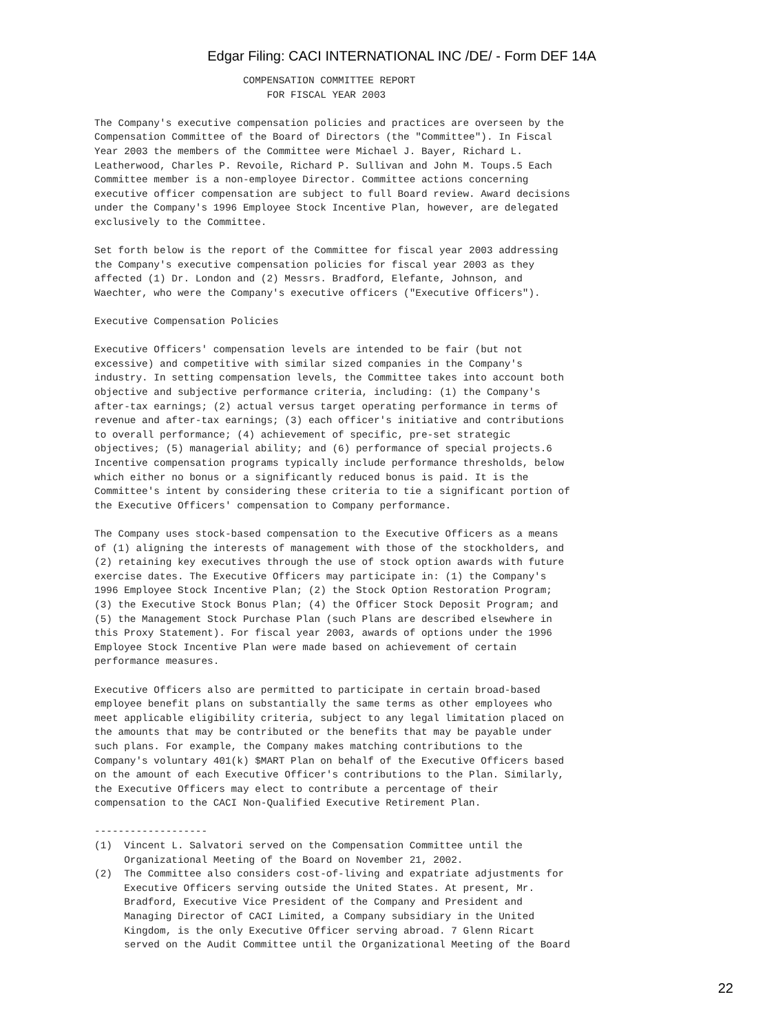Edgar Filing: CACI INTERNATIONAL INC /DE/ - Form DEF 14A
                         COMPENSATION COMMITTEE REPORT
                             FOR FISCAL YEAR 2003

The Company's executive compensation policies and practices are overseen by the
Compensation Committee of the Board of Directors (the "Committee"). In Fiscal
Year 2003 the members of the Committee were Michael J. Bayer, Richard L.
Leatherwood, Charles P. Revoile, Richard P. Sullivan and John M. Toups.5 Each
Committee member is a non-employee Director. Committee actions concerning
executive officer compensation are subject to full Board review. Award decisions
under the Company's 1996 Employee Stock Incentive Plan, however, are delegated
exclusively to the Committee.

Set forth below is the report of the Committee for fiscal year 2003 addressing
the Company's executive compensation policies for fiscal year 2003 as they
affected (1) Dr. London and (2) Messrs. Bradford, Elefante, Johnson, and
Waechter, who were the Company's executive officers ("Executive Officers").

Executive Compensation Policies

Executive Officers' compensation levels are intended to be fair (but not
excessive) and competitive with similar sized companies in the Company's
industry. In setting compensation levels, the Committee takes into account both
objective and subjective performance criteria, including: (1) the Company's
after-tax earnings; (2) actual versus target operating performance in terms of
revenue and after-tax earnings; (3) each officer's initiative and contributions
to overall performance; (4) achievement of specific, pre-set strategic
objectives; (5) managerial ability; and (6) performance of special projects.6
Incentive compensation programs typically include performance thresholds, below
which either no bonus or a significantly reduced bonus is paid. It is the
Committee's intent by considering these criteria to tie a significant portion of
the Executive Officers' compensation to Company performance.

The Company uses stock-based compensation to the Executive Officers as a means
of (1) aligning the interests of management with those of the stockholders, and
(2) retaining key executives through the use of stock option awards with future
exercise dates. The Executive Officers may participate in: (1) the Company's
1996 Employee Stock Incentive Plan; (2) the Stock Option Restoration Program;
(3) the Executive Stock Bonus Plan; (4) the Officer Stock Deposit Program; and
(5) the Management Stock Purchase Plan (such Plans are described elsewhere in
this Proxy Statement). For fiscal year 2003, awards of options under the 1996
Employee Stock Incentive Plan were made based on achievement of certain
performance measures.

Executive Officers also are permitted to participate in certain broad-based
employee benefit plans on substantially the same terms as other employees who
meet applicable eligibility criteria, subject to any legal limitation placed on
the amounts that may be contributed or the benefits that may be payable under
such plans. For example, the Company makes matching contributions to the
Company's voluntary 401(k) $MART Plan on behalf of the Executive Officers based
on the amount of each Executive Officer's contributions to the Plan. Similarly,
the Executive Officers may elect to contribute a percentage of their
compensation to the CACI Non-Qualified Executive Retirement Plan.

-------------------
(1)  Vincent L. Salvatori served on the Compensation Committee until the
     Organizational Meeting of the Board on November 21, 2002.
(2)  The Committee also considers cost-of-living and expatriate adjustments for
     Executive Officers serving outside the United States. At present, Mr.
     Bradford, Executive Vice President of the Company and President and
     Managing Director of CACI Limited, a Company subsidiary in the United
     Kingdom, is the only Executive Officer serving abroad. 7 Glenn Ricart
     served on the Audit Committee until the Organizational Meeting of the Board
22